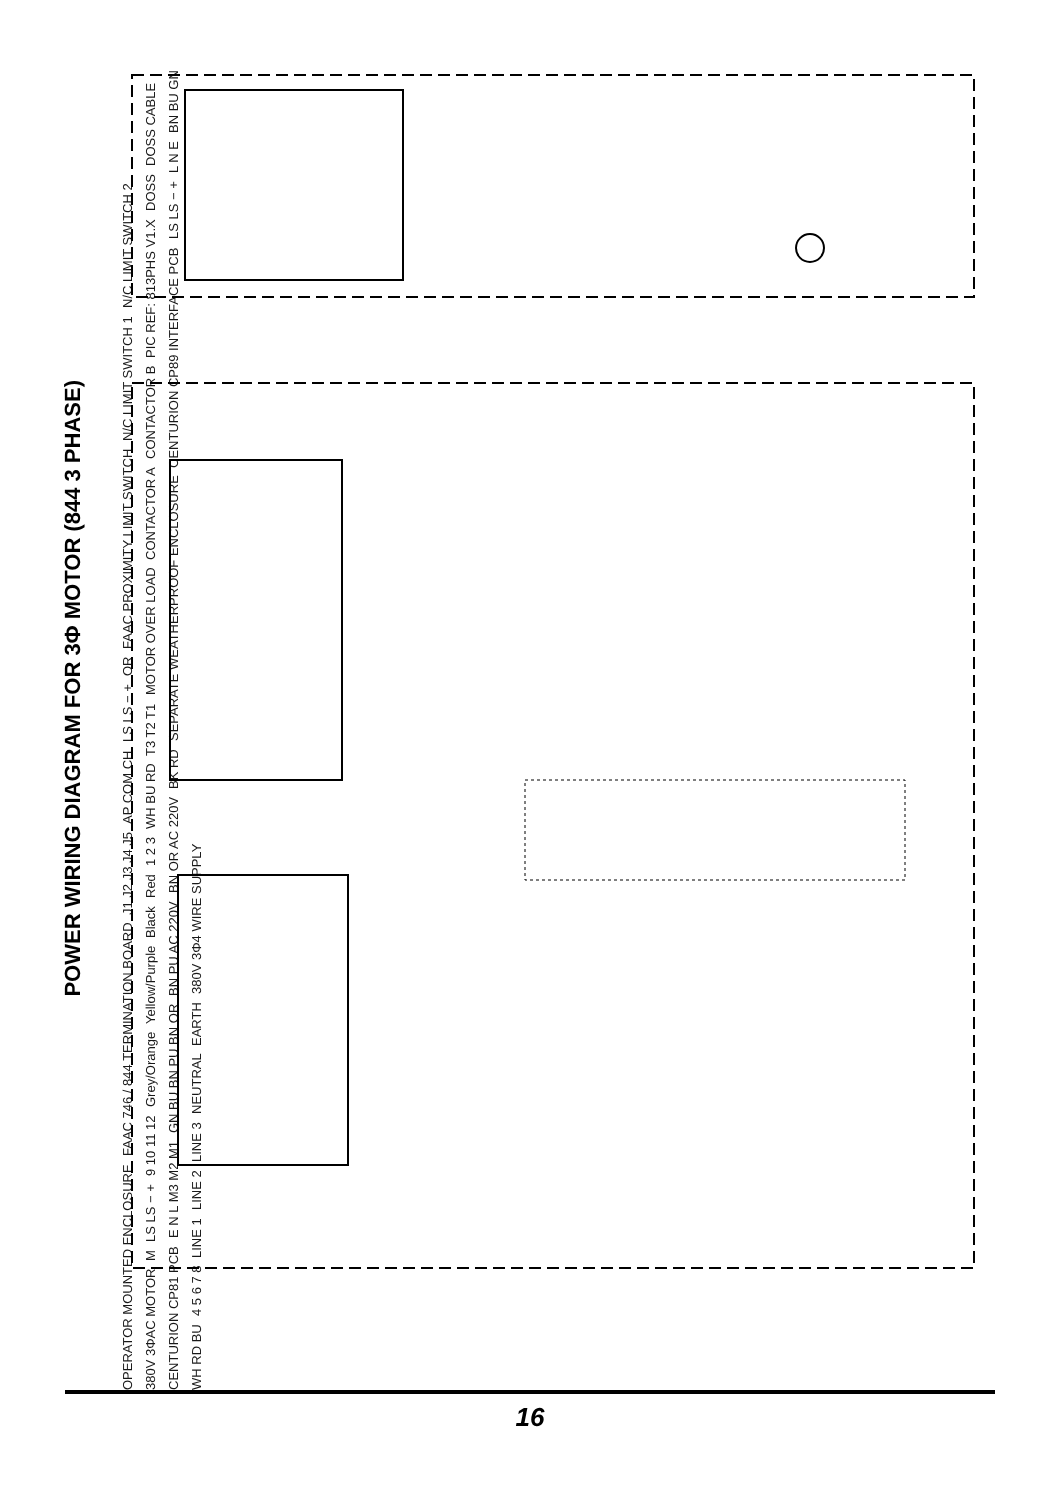POWER WIRING DIAGRAM FOR 3Φ MOTOR (844 3 PHASE)
OPERATOR MOUNTED ENCLOSURE FAAC 746 / 844 TERMINATION BOARD J1 J2 J3 J4 J5 AP COM CH LS LS − + OR FAAC PROXIMITY LIMIT SWITCH N/C LIMIT SWITCH 1 N/C LIMIT SWITCH 2 380V 3ΦAC MOTOR M LS LS − + 9 10 11 12 Grey/Orange Yellow/Purple Black Red 1 2 3 WH BU RD T3 T2 T1 MOTOR OVER LOAD CONTACTOR A CONTACTOR B PIC REF: 813PHS V1.X DOSS DOSS CABLE CENTURION CP81 PCB E N L M3 M2 M1 GN BU BN PU BN OR BN PU AC 220V BN OR AC 220V BK RD SEPARATE WEATHERPROOF ENCLOSURE CENTURION CP89 INTERFACE PCB LS LS − + L N E BN BU GN WH RD BU 4 5 6 7 8 LINE 1 LINE 2 LINE 3 NEUTRAL EARTH 380V 3Φ4 WIRE SUPPLY
16